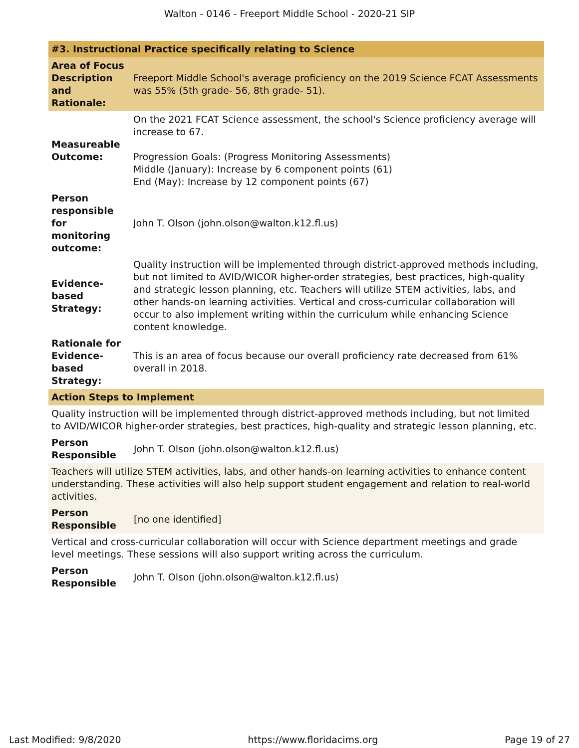Walton - 0146 - Freeport Middle School - 2020-21 SIP
#3. Instructional Practice specifically relating to Science
| Area of Focus Description and Rationale: | Freeport Middle School's average proficiency on the 2019 Science FCAT Assessments was 55% (5th grade- 56, 8th grade- 51). |
| Measureable Outcome: | On the 2021 FCAT Science assessment, the school's Science proficiency average will increase to 67. Progression Goals: (Progress Monitoring Assessments) Middle (January): Increase by 6 component points (61) End (May): Increase by 12 component points (67) |
| Person responsible for monitoring outcome: | John T. Olson (john.olson@walton.k12.fl.us) |
| Evidence-based Strategy: | Quality instruction will be implemented through district-approved methods including, but not limited to AVID/WICOR higher-order strategies, best practices, high-quality and strategic lesson planning, etc. Teachers will utilize STEM activities, labs, and other hands-on learning activities. Vertical and cross-curricular collaboration will occur to also implement writing within the curriculum while enhancing Science content knowledge. |
| Rationale for Evidence-based Strategy: | This is an area of focus because our overall proficiency rate decreased from 61% overall in 2018. |
Action Steps to Implement
Quality instruction will be implemented through district-approved methods including, but not limited to AVID/WICOR higher-order strategies, best practices, high-quality and strategic lesson planning, etc.
Person Responsible John T. Olson (john.olson@walton.k12.fl.us)
Teachers will utilize STEM activities, labs, and other hands-on learning activities to enhance content understanding. These activities will also help support student engagement and relation to real-world activities.
Person Responsible [no one identified]
Vertical and cross-curricular collaboration will occur with Science department meetings and grade level meetings. These sessions will also support writing across the curriculum.
Person Responsible John T. Olson (john.olson@walton.k12.fl.us)
Last Modified: 9/8/2020 https://www.floridacims.org Page 19 of 27